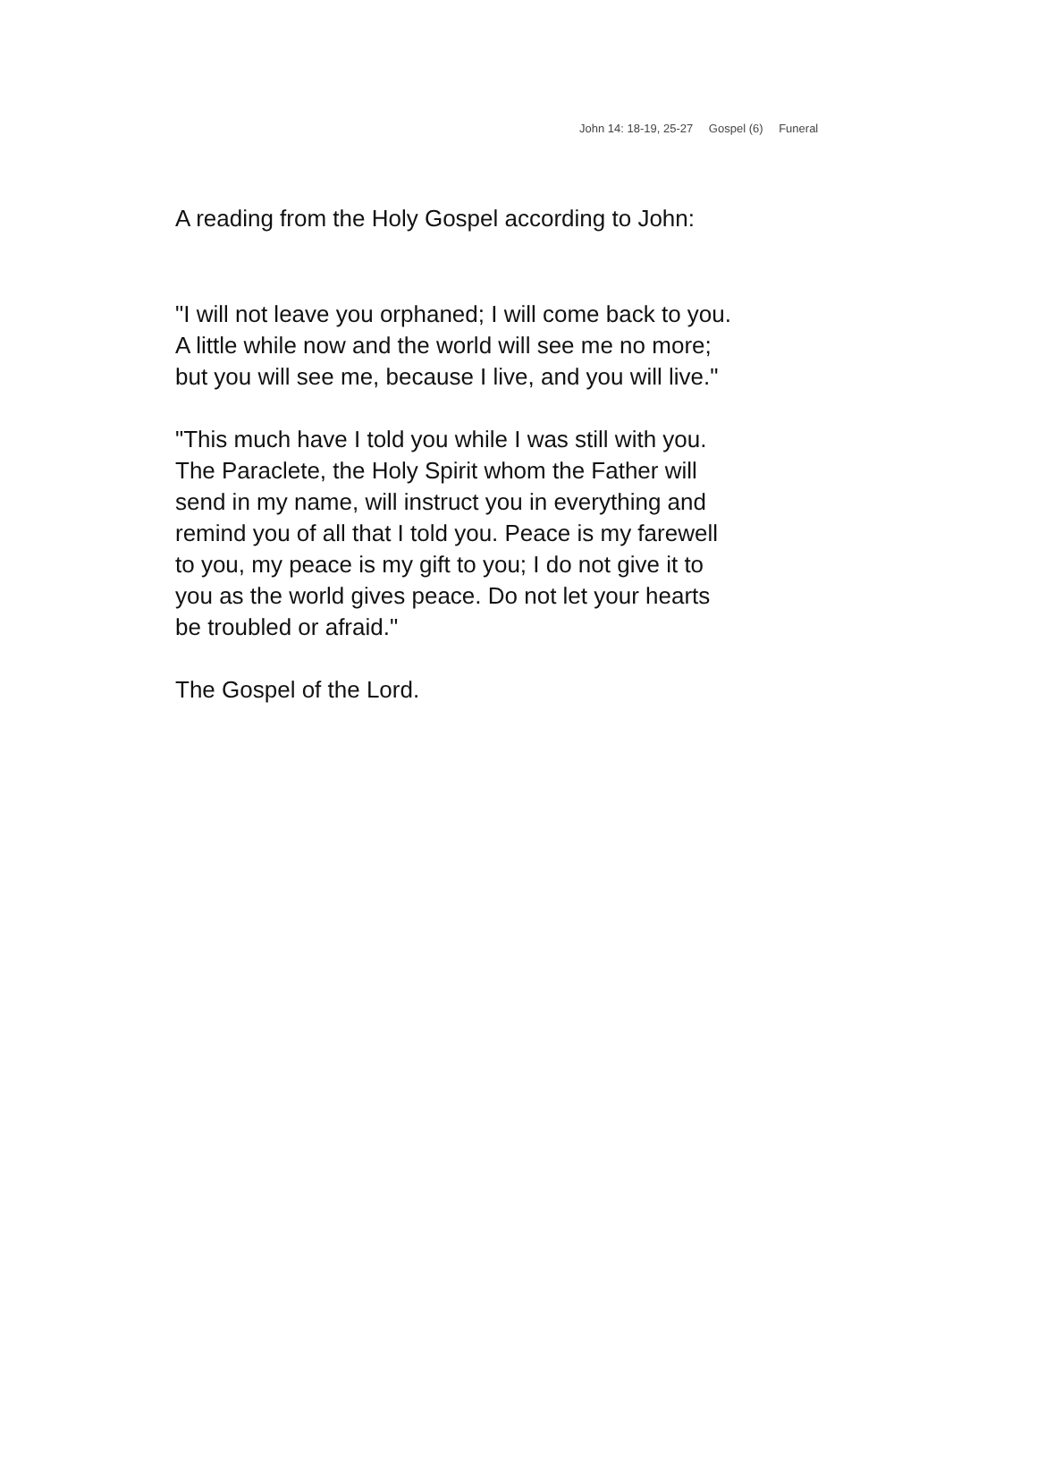John 14: 18-19, 25-27 Gospel (6) Funeral
A reading from the Holy Gospel according to John:
"I will not leave you orphaned; I will come back to you.
A little while now and the world will see me no more;
but you will see me, because I live, and you will live."
"This much have I told you while I was still with you.
The Paraclete, the Holy Spirit whom the Father will
send in my name, will instruct you in everything and
remind you of all that I told you. Peace is my farewell
to you, my peace is my gift to you; I do not give it to
you as the world gives peace. Do not let your hearts
be troubled or afraid."
The Gospel of the Lord.